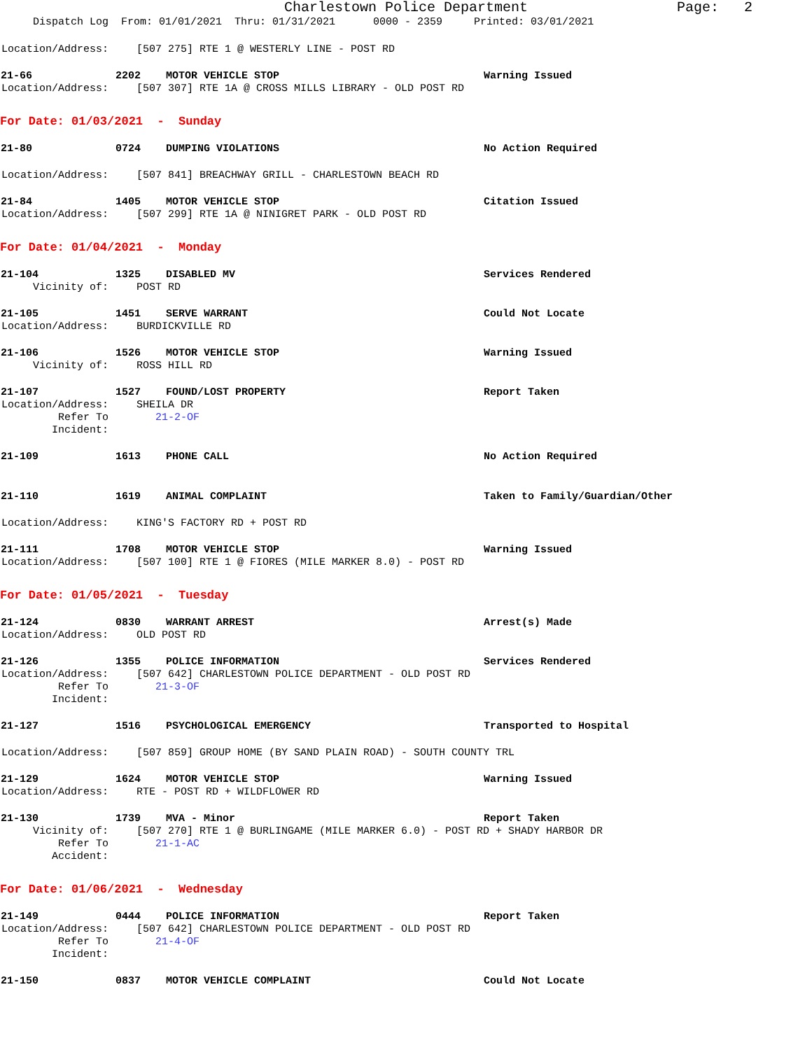Charlestown Police Department Page: 2
Dispatch Log From: 01/01/2021 Thru: 01/31/2021 0000 - 2359 Printed: 03/01/2021
Location/Address: [507 275] RTE 1 @ WESTERLY LINE - POST RD
21-66 2202 MOTOR VEHICLE STOP Warning Issued
Location/Address: [507 307] RTE 1A @ CROSS MILLS LIBRARY - OLD POST RD
For Date: 01/03/2021 - Sunday
21-80 0724 DUMPING VIOLATIONS No Action Required
Location/Address: [507 841] BREACHWAY GRILL - CHARLESTOWN BEACH RD
21-84 1405 MOTOR VEHICLE STOP Citation Issued
Location/Address: [507 299] RTE 1A @ NINIGRET PARK - OLD POST RD
For Date: 01/04/2021 - Monday
21-104 1325 DISABLED MV Services Rendered
Vicinity of: POST RD
21-105 1451 SERVE WARRANT Could Not Locate
Location/Address: BURDICKVILLE RD
21-106 1526 MOTOR VEHICLE STOP Warning Issued
Vicinity of: ROSS HILL RD
21-107 1527 FOUND/LOST PROPERTY Report Taken
Location/Address: SHEILA DR
Refer To Incident: 21-2-OF
21-109 1613 PHONE CALL No Action Required
21-110 1619 ANIMAL COMPLAINT Taken to Family/Guardian/Other
Location/Address: KING'S FACTORY RD + POST RD
21-111 1708 MOTOR VEHICLE STOP Warning Issued
Location/Address: [507 100] RTE 1 @ FIORES (MILE MARKER 8.0) - POST RD
For Date: 01/05/2021 - Tuesday
21-124 0830 WARRANT ARREST Arrest(s) Made
Location/Address: OLD POST RD
21-126 1355 POLICE INFORMATION Services Rendered
Location/Address: [507 642] CHARLESTOWN POLICE DEPARTMENT - OLD POST RD
Refer To Incident: 21-3-OF
21-127 1516 PSYCHOLOGICAL EMERGENCY Transported to Hospital
Location/Address: [507 859] GROUP HOME (BY SAND PLAIN ROAD) - SOUTH COUNTY TRL
21-129 1624 MOTOR VEHICLE STOP Warning Issued
Location/Address: RTE - POST RD + WILDFLOWER RD
21-130 1739 MVA - Minor Report Taken
Vicinity of: [507 270] RTE 1 @ BURLINGAME (MILE MARKER 6.0) - POST RD + SHADY HARBOR DR
Refer To Accident: 21-1-AC
For Date: 01/06/2021 - Wednesday
21-149 0444 POLICE INFORMATION Report Taken
Location/Address: [507 642] CHARLESTOWN POLICE DEPARTMENT - OLD POST RD
Refer To Incident: 21-4-OF
21-150 0837 MOTOR VEHICLE COMPLAINT Could Not Locate